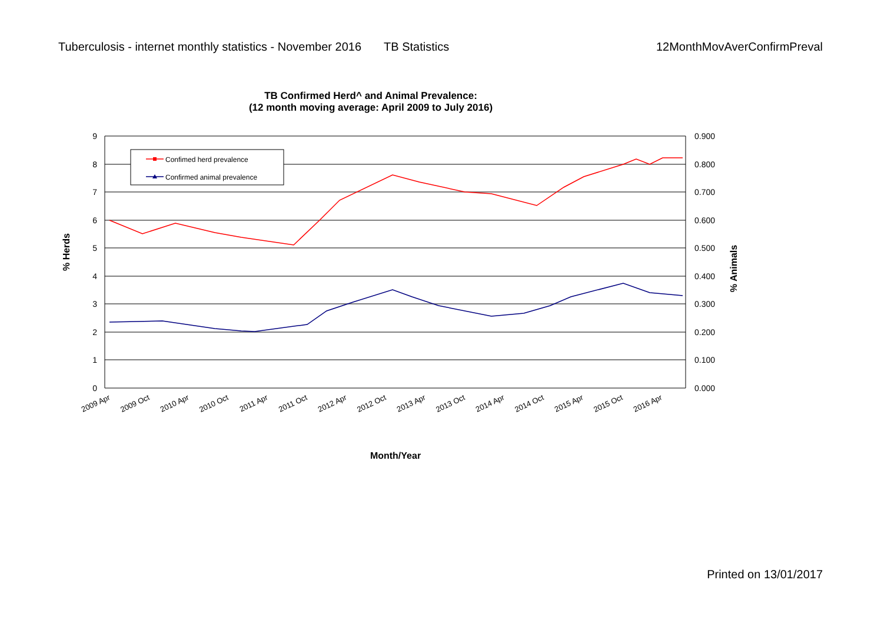Tuberculosis - internet monthly statistics - November 2016 TB Statistics 12MonthMovAverConfirmPreval
TB Confirmed Herd^ and Animal Prevalence:
(12 month moving average: April 2009 to July 2016)
9
8
7
6
5
4
3
2
1
0
0.900
0.800
0.700
0.600
0.500
0.400
0.300
0.200
0.100
0.000
% Herds
% Animals
2009 Apr
2009 Oct
2010 Apr
2010 Oct
2011 Apr
2011 Oct
2012 Apr
2012 Oct
2013 Apr
2013 Oct
2014 Apr
2014 Oct
2015 Apr
2015 Oct
2016 Apr
Confimed herd prevalence
Confirmed animal prevalence
Month/Year
Printed on 13/01/2017